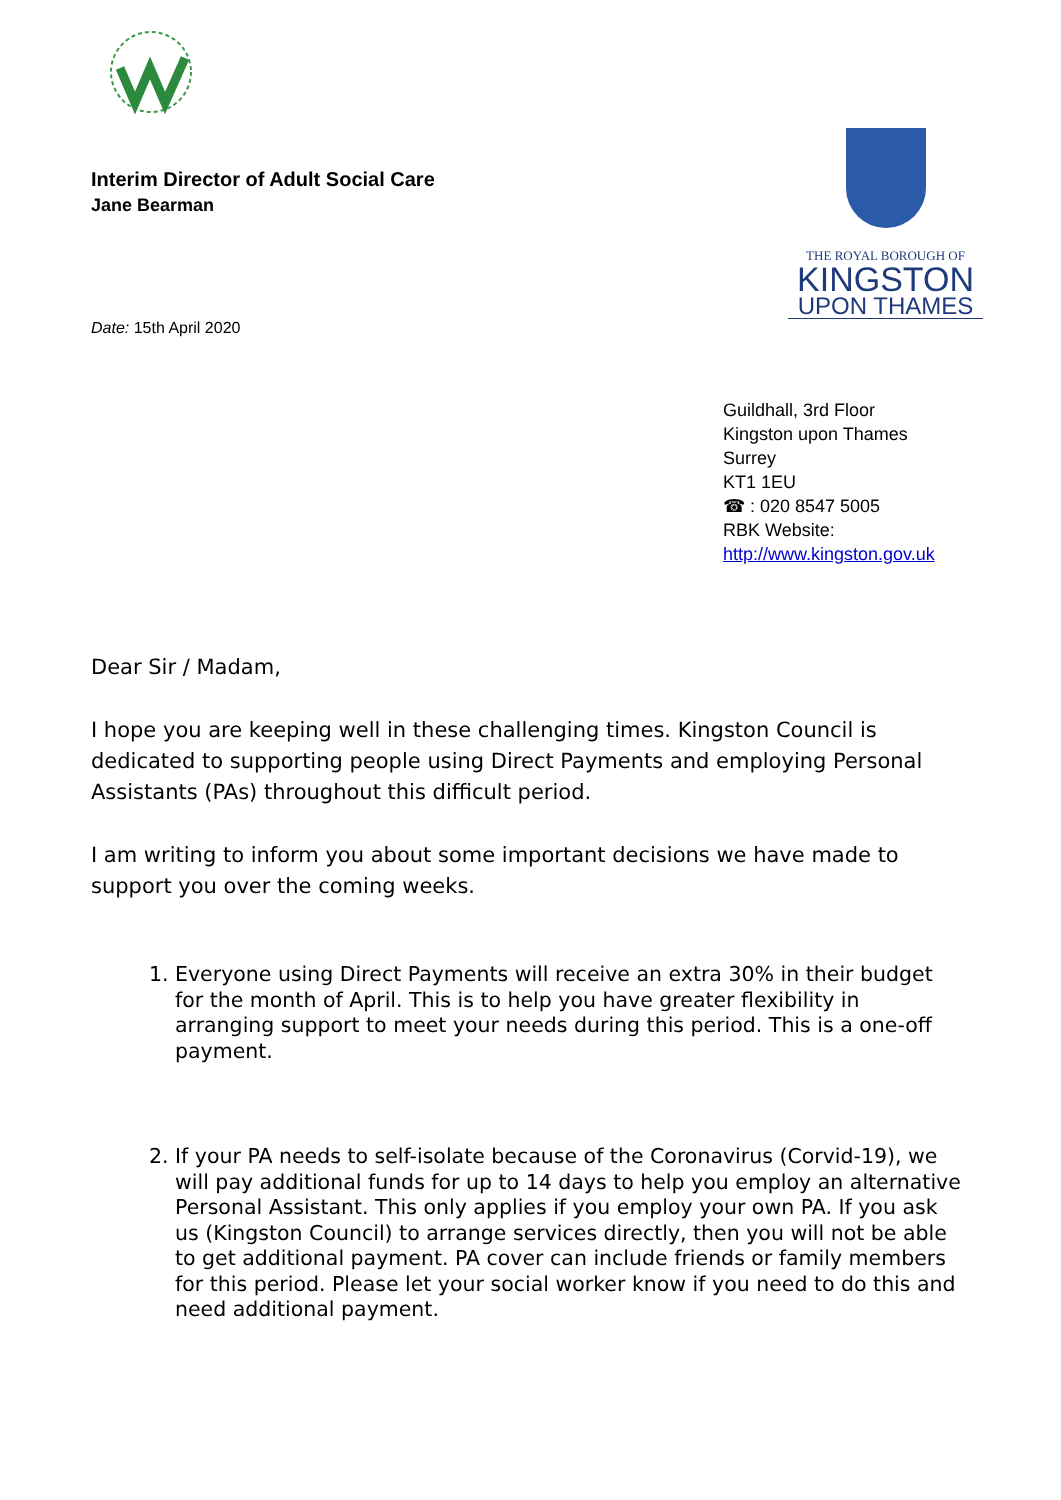THE ROYAL BOROUGH OF
KINGSTON
UPON THAMES
Interim Director of Adult Social Care
Jane Bearman
Date: 15th April 2020
Guildhall, 3rd Floor
Kingston upon Thames
Surrey
KT1 1EU
☎ : 020 8547 5005
RBK Website:
http://www.kingston.gov.uk
Dear Sir / Madam,
I hope you are keeping well in these challenging times. Kingston Council is dedicated to supporting people using Direct Payments and employing Personal Assistants (PAs) throughout this difficult period.
I am writing to inform you about some important decisions we have made to support you over the coming weeks.
1. Everyone using Direct Payments will receive an extra 30% in their budget for the month of April. This is to help you have greater flexibility in arranging support to meet your needs during this period. This is a one-off payment.
2. If your PA needs to self-isolate because of the Coronavirus (Corvid-19), we will pay additional funds for up to 14 days to help you employ an alternative Personal Assistant. This only applies if you employ your own PA. If you ask us (Kingston Council) to arrange services directly, then you will not be able to get additional payment. PA cover can include friends or family members for this period. Please let your social worker know if you need to do this and need additional payment.